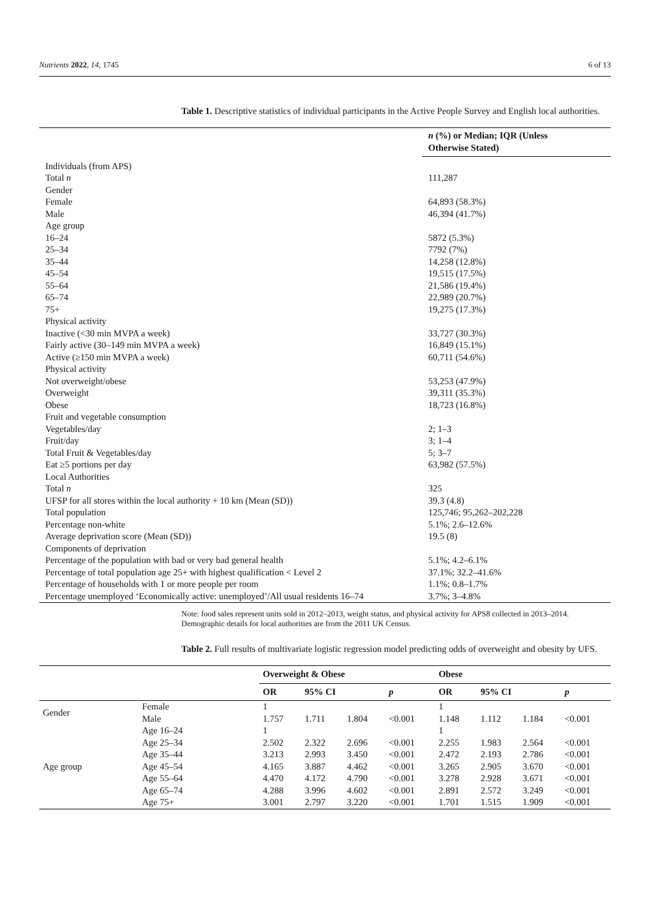Nutrients 2022, 14, 1745 6 of 13
Table 1. Descriptive statistics of individual participants in the Active People Survey and English local authorities.
| | n (%) or Median; IQR (Unless Otherwise Stated) |
| --- | --- |
| Individuals (from APS) | |
| Total n | 111,287 |
| Gender | |
| Female | 64,893 (58.3%) |
| Male | 46,394 (41.7%) |
| Age group | |
| 16–24 | 5872 (5.3%) |
| 25–34 | 7792 (7%) |
| 35–44 | 14,258 (12.8%) |
| 45–54 | 19,515 (17.5%) |
| 55–64 | 21,586 (19.4%) |
| 65–74 | 22,989 (20.7%) |
| 75+ | 19,275 (17.3%) |
| Physical activity | |
| Inactive (<30 min MVPA a week) | 33,727 (30.3%) |
| Fairly active (30–149 min MVPA a week) | 16,849 (15.1%) |
| Active (≥150 min MVPA a week) | 60,711 (54.6%) |
| Physical activity | |
| Not overweight/obese | 53,253 (47.9%) |
| Overweight | 39,311 (35.3%) |
| Obese | 18,723 (16.8%) |
| Fruit and vegetable consumption | |
| Vegetables/day | 2; 1–3 |
| Fruit/day | 3; 1–4 |
| Total Fruit & Vegetables/day | 5; 3–7 |
| Eat ≥5 portions per day | 63,982 (57.5%) |
| Local Authorities | |
| Total n | 325 |
| UFSP for all stores within the local authority + 10 km (Mean (SD)) | 39.3 (4.8) |
| Total population | 125,746; 95,262–202,228 |
| Percentage non-white | 5.1%; 2.6–12.6% |
| Average deprivation score (Mean (SD)) | 19.5 (8) |
| Components of deprivation | |
| Percentage of the population with bad or very bad general health | 5.1%; 4.2–6.1% |
| Percentage of total population age 25+ with highest qualification < Level 2 | 37.1%; 32.2–41.6% |
| Percentage of households with 1 or more people per room | 1.1%; 0.8–1.7% |
| Percentage unemployed ‘Economically active: unemployed’/All usual residents 16–74 | 3.7%; 3–4.8% |
Note: food sales represent units sold in 2012–2013, weight status, and physical activity for APS8 collected in 2013–2014. Demographic details for local authorities are from the 2011 UK Census.
Table 2. Full results of multivariate logistic regression model predicting odds of overweight and obesity by UFS.
| | | Overweight & Obese | | | | Obese | | | |
| --- | --- | --- | --- | --- | --- | --- | --- | --- | --- |
| | | OR | 95% CI | | p | OR | 95% CI | | p |
| Gender | Female | 1 | | | | 1 | | | |
| | Male | 1.757 | 1.711 | 1.804 | <0.001 | 1.148 | 1.112 | 1.184 | <0.001 |
| Age group | Age 16–24 | 1 | | | | 1 | | | |
| | Age 25–34 | 2.502 | 2.322 | 2.696 | <0.001 | 2.255 | 1.983 | 2.564 | <0.001 |
| | Age 35–44 | 3.213 | 2.993 | 3.450 | <0.001 | 2.472 | 2.193 | 2.786 | <0.001 |
| | Age 45–54 | 4.165 | 3.887 | 4.462 | <0.001 | 3.265 | 2.905 | 3.670 | <0.001 |
| | Age 55–64 | 4.470 | 4.172 | 4.790 | <0.001 | 3.278 | 2.928 | 3.671 | <0.001 |
| | Age 65–74 | 4.288 | 3.996 | 4.602 | <0.001 | 2.891 | 2.572 | 3.249 | <0.001 |
| | Age 75+ | 3.001 | 2.797 | 3.220 | <0.001 | 1.701 | 1.515 | 1.909 | <0.001 |